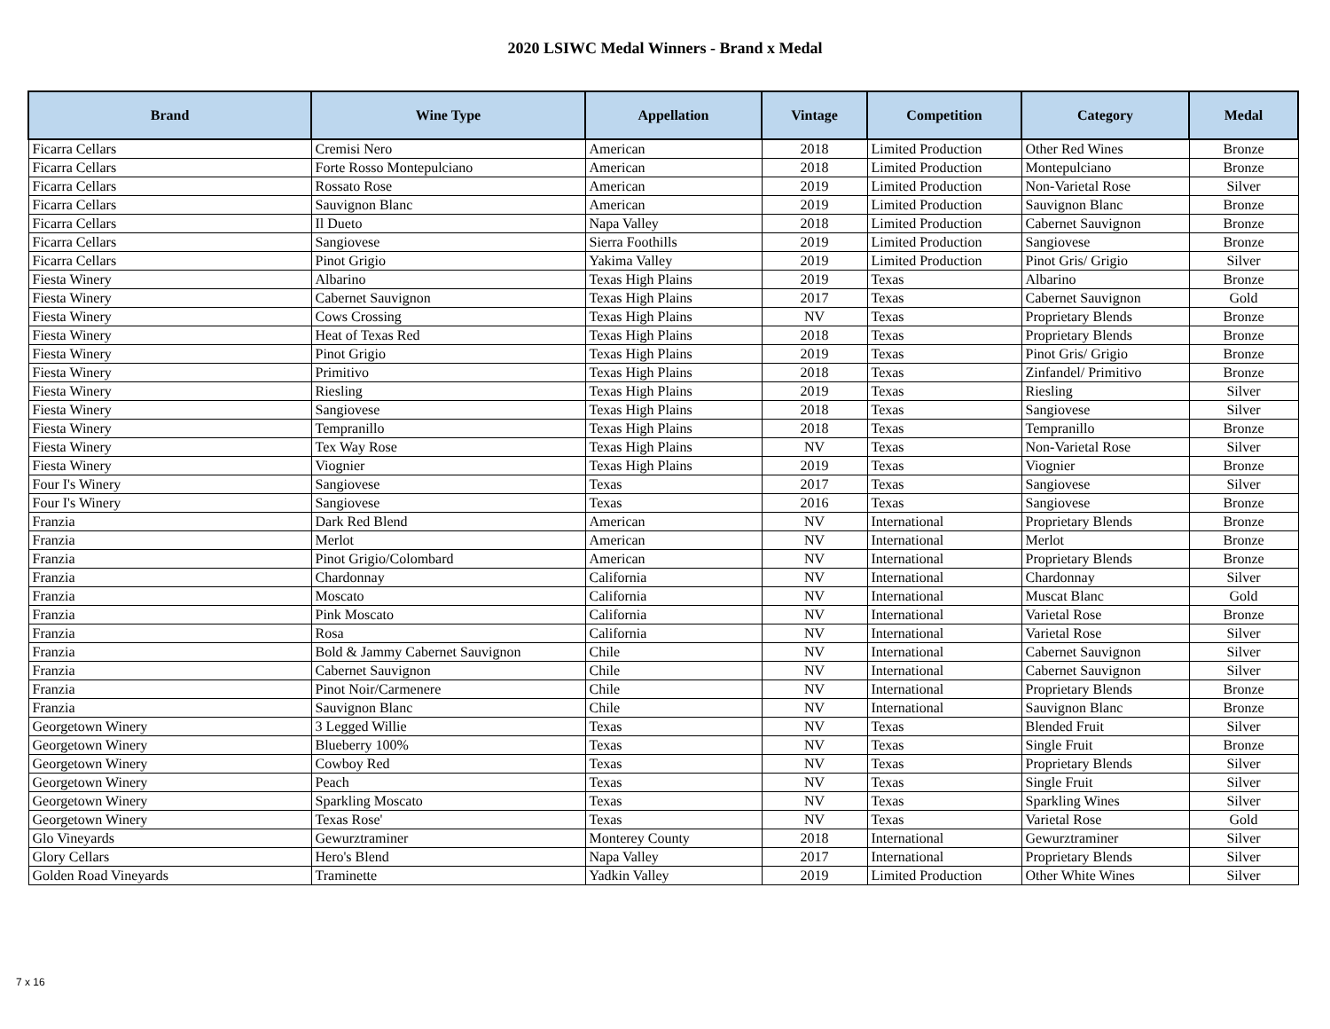2020 LSIWC Medal Winners - Brand x Medal
| Brand | Wine Type | Appellation | Vintage | Competition | Category | Medal |
| --- | --- | --- | --- | --- | --- | --- |
| Ficarra Cellars | Cremisi Nero | American | 2018 | Limited Production | Other Red Wines | Bronze |
| Ficarra Cellars | Forte Rosso Montepulciano | American | 2018 | Limited Production | Montepulciano | Bronze |
| Ficarra Cellars | Rossato Rose | American | 2019 | Limited Production | Non-Varietal Rose | Silver |
| Ficarra Cellars | Sauvignon Blanc | American | 2019 | Limited Production | Sauvignon Blanc | Bronze |
| Ficarra Cellars | Il Dueto | Napa Valley | 2018 | Limited Production | Cabernet Sauvignon | Bronze |
| Ficarra Cellars | Sangiovese | Sierra Foothills | 2019 | Limited Production | Sangiovese | Bronze |
| Ficarra Cellars | Pinot Grigio | Yakima Valley | 2019 | Limited Production | Pinot Gris/ Grigio | Silver |
| Fiesta Winery | Albarino | Texas High Plains | 2019 | Texas | Albarino | Bronze |
| Fiesta Winery | Cabernet Sauvignon | Texas High Plains | 2017 | Texas | Cabernet Sauvignon | Gold |
| Fiesta Winery | Cows Crossing | Texas High Plains | NV | Texas | Proprietary Blends | Bronze |
| Fiesta Winery | Heat of Texas Red | Texas High Plains | 2018 | Texas | Proprietary Blends | Bronze |
| Fiesta Winery | Pinot Grigio | Texas High Plains | 2019 | Texas | Pinot Gris/ Grigio | Bronze |
| Fiesta Winery | Primitivo | Texas High Plains | 2018 | Texas | Zinfandel/ Primitivo | Bronze |
| Fiesta Winery | Riesling | Texas High Plains | 2019 | Texas | Riesling | Silver |
| Fiesta Winery | Sangiovese | Texas High Plains | 2018 | Texas | Sangiovese | Silver |
| Fiesta Winery | Tempranillo | Texas High Plains | 2018 | Texas | Tempranillo | Bronze |
| Fiesta Winery | Tex Way Rose | Texas High Plains | NV | Texas | Non-Varietal Rose | Silver |
| Fiesta Winery | Viognier | Texas High Plains | 2019 | Texas | Viognier | Bronze |
| Four I's Winery | Sangiovese | Texas | 2017 | Texas | Sangiovese | Silver |
| Four I's Winery | Sangiovese | Texas | 2016 | Texas | Sangiovese | Bronze |
| Franzia | Dark Red Blend | American | NV | International | Proprietary Blends | Bronze |
| Franzia | Merlot | American | NV | International | Merlot | Bronze |
| Franzia | Pinot Grigio/Colombard | American | NV | International | Proprietary Blends | Bronze |
| Franzia | Chardonnay | California | NV | International | Chardonnay | Silver |
| Franzia | Moscato | California | NV | International | Muscat Blanc | Gold |
| Franzia | Pink Moscato | California | NV | International | Varietal Rose | Bronze |
| Franzia | Rosa | California | NV | International | Varietal Rose | Silver |
| Franzia | Bold & Jammy Cabernet Sauvignon | Chile | NV | International | Cabernet Sauvignon | Silver |
| Franzia | Cabernet Sauvignon | Chile | NV | International | Cabernet Sauvignon | Silver |
| Franzia | Pinot Noir/Carmenere | Chile | NV | International | Proprietary Blends | Bronze |
| Franzia | Sauvignon Blanc | Chile | NV | International | Sauvignon Blanc | Bronze |
| Georgetown Winery | 3 Legged Willie | Texas | NV | Texas | Blended Fruit | Silver |
| Georgetown Winery | Blueberry 100% | Texas | NV | Texas | Single Fruit | Bronze |
| Georgetown Winery | Cowboy Red | Texas | NV | Texas | Proprietary Blends | Silver |
| Georgetown Winery | Peach | Texas | NV | Texas | Single Fruit | Silver |
| Georgetown Winery | Sparkling Moscato | Texas | NV | Texas | Sparkling Wines | Silver |
| Georgetown Winery | Texas Rose' | Texas | NV | Texas | Varietal Rose | Gold |
| Glo Vineyards | Gewurztraminer | Monterey County | 2018 | International | Gewurztraminer | Silver |
| Glory Cellars | Hero's Blend | Napa Valley | 2017 | International | Proprietary Blends | Silver |
| Golden Road Vineyards | Traminette | Yadkin Valley | 2019 | Limited Production | Other White Wines | Silver |
7 x 16